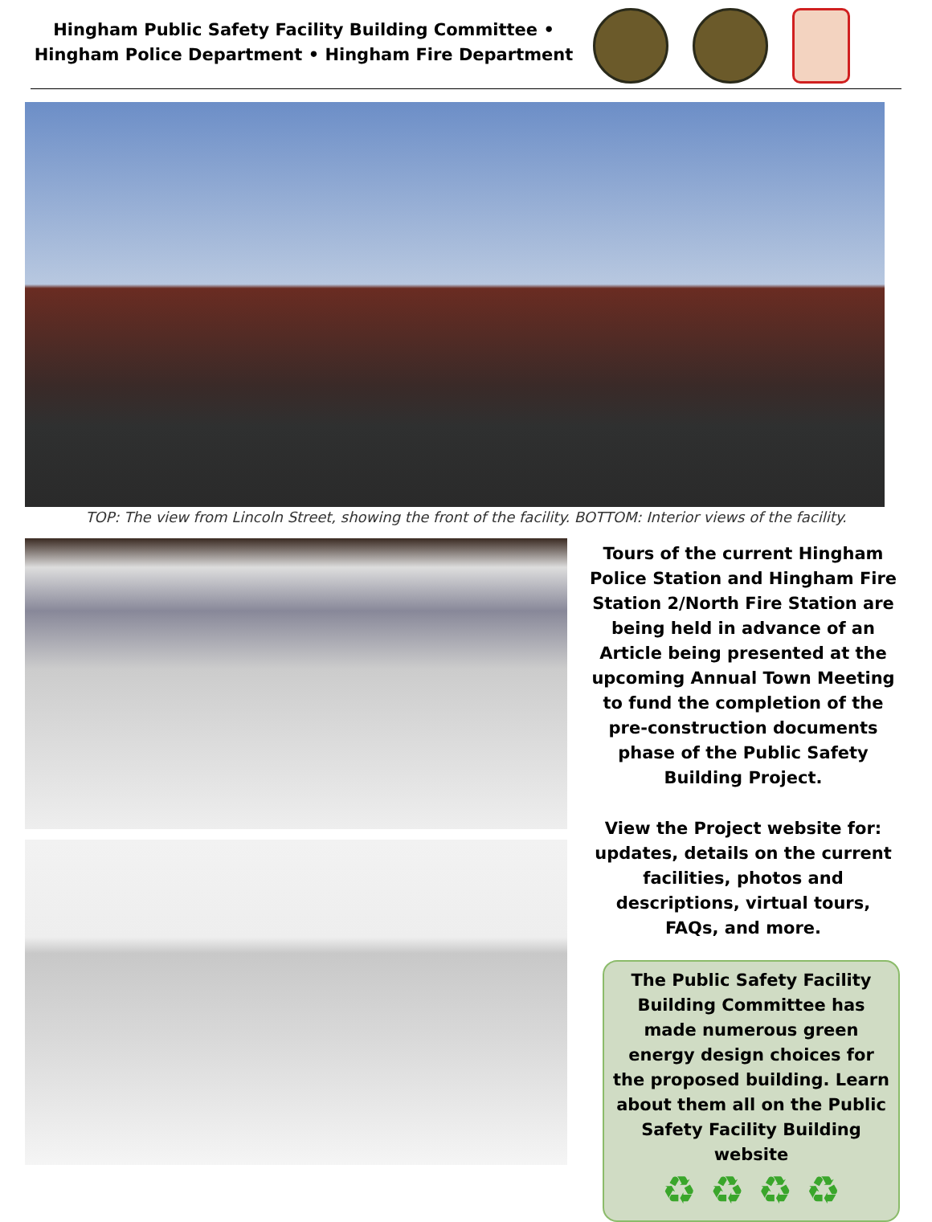Hingham Public Safety Facility Building Committee •
Hingham Police Department • Hingham Fire Department
TOP: The view from Lincoln Street, showing the front of the facility. BOTTOM: Interior views of the facility.
Tours of the current Hingham Police Station and Hingham Fire Station 2/North Fire Station are being held in advance of an Article being presented at the upcoming Annual Town Meeting to fund the completion of the pre-construction documents phase of the Public Safety Building Project.
View the Project website for: updates, details on the current facilities, photos and descriptions, virtual tours, FAQs, and more.
The Public Safety Facility Building Committee has made numerous green energy design choices for the proposed building. Learn about them all on the Public Safety Facility Building website
♻ ♻ ♻ ♻